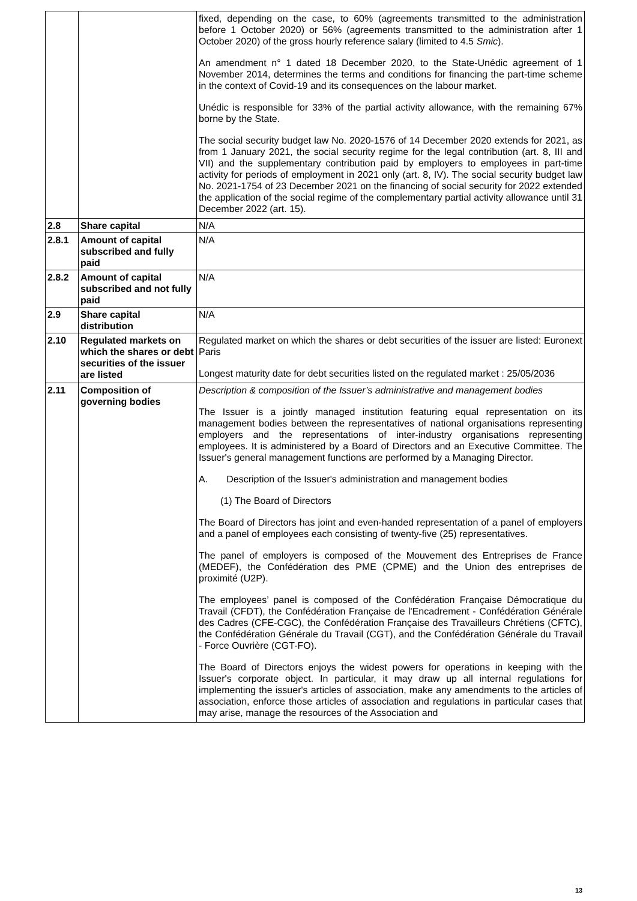| | | fixed, depending on the case, to 60% (agreements transmitted to the administration before 1 October 2020) or 56% (agreements transmitted to the administration after 1 October 2020) of the gross hourly reference salary (limited to 4.5 Smic ). An amendment n° 1 dated 18 December 2020, to the State-Unédic agreement of 1 November 2014, determines the terms and conditions for financing the part-time scheme in the context of Covid-19 and its consequences on the labour market. Unédic is responsible for 33% of the partial activity allowance, with the remaining 67% borne by the State. The social security budget law No. 2020-1576 of 14 December 2020 extends for 2021, as from 1 January 2021, the social security regime for the legal contribution (art. 8, III and VII) and the supplementary contribution paid by employers to employees in part-time activity for periods of employment in 2021 only (art. 8, IV). The social security budget law No. 2021-1754 of 23 December 2021 on the financing of social security for 2022 extended the application of the social regime of the complementary partial activity allowance until 31 December 2022 (art. 15). |
| 2.8 | Share capital | N/A |
| 2.8.1 | Amount of capital subscribed and fully paid | N/A |
| 2.8.2 | Amount of capital subscribed and not fully paid | N/A |
| 2.9 | Share capital distribution | N/A |
| 2.10 | Regulated markets on which the shares or debt securities of the issuer are listed | Regulated market on which the shares or debt securities of the issuer are listed: Euronext Paris Longest maturity date for debt securities listed on the regulated market : 25/05/2036 |
| 2.11 | Composition of governing bodies | Description & composition of the Issuer’s administrative and management bodies The Issuer is a jointly managed institution featuring equal representation on its management bodies between the representatives of national organisations representing employers and the representations of inter-industry organisations representing employees. It is administered by a Board of Directors and an Executive Committee. The Issuer's general management functions are performed by a Managing Director. A. Description of the Issuer's administration and management bodies (1) The Board of Directors The Board of Directors has joint and even-handed representation of a panel of employers and a panel of employees each consisting of twenty-five (25) representatives. The panel of employers is composed of the Mouvement des Entreprises de France (MEDEF), the Confédération des PME (CPME) and the Union des entreprises de proximité (U2P). The employees’ panel is composed of the Confédération Française Démocratique du Travail (CFDT), the Confédération Française de l'Encadrement - Confédération Générale des Cadres (CFE-CGC), the Confédération Française des Travailleurs Chrétiens (CFTC), the Confédération Générale du Travail (CGT), and the Confédération Générale du Travail - Force Ouvrière (CGT-FO). The Board of Directors enjoys the widest powers for operations in keeping with the Issuer's corporate object. In particular, it may draw up all internal regulations for implementing the issuer's articles of association, make any amendments to the articles of association, enforce those articles of association and regulations in particular cases that may arise, manage the resources of the Association and |
13